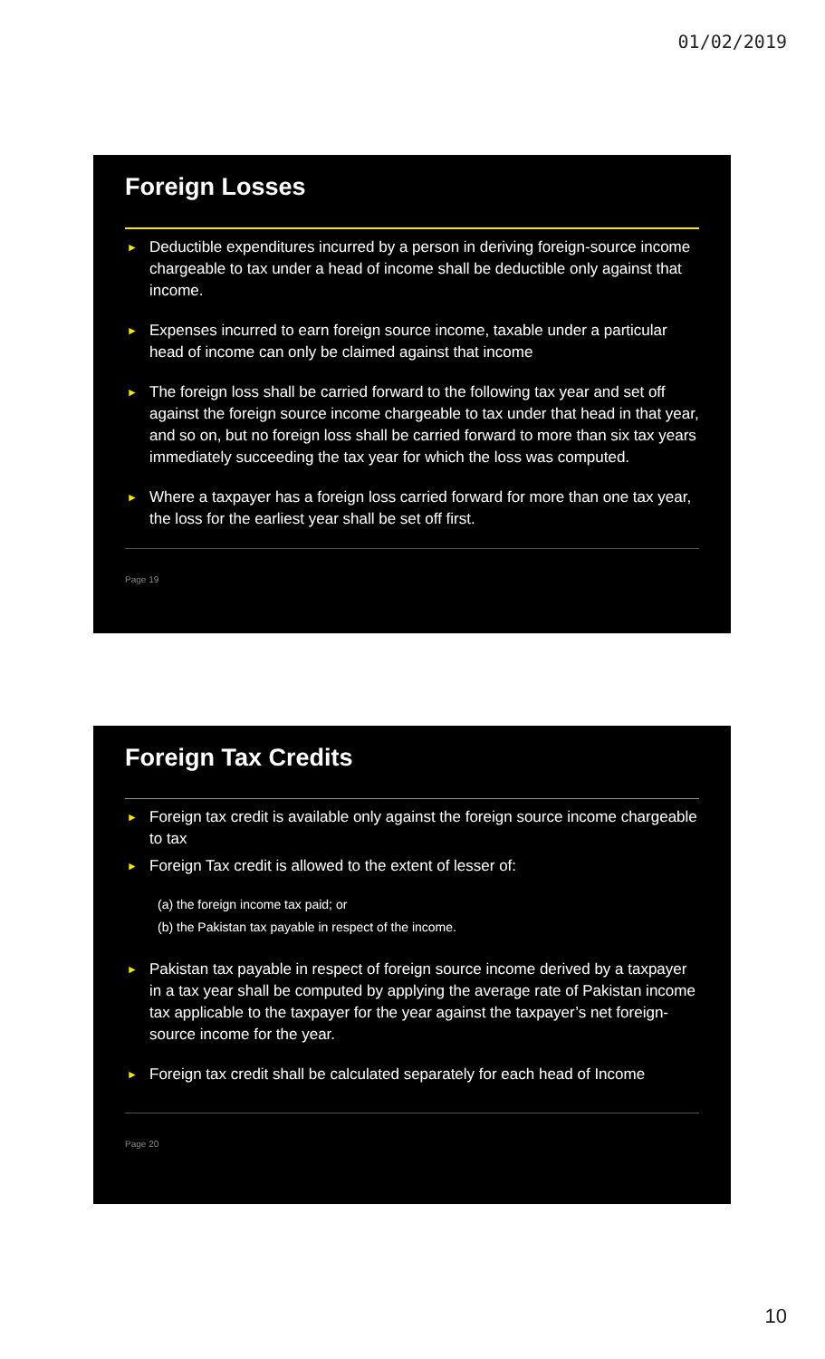01/02/2019
Foreign Losses
► Deductible expenditures incurred by a person in deriving foreign-source income chargeable to tax under a head of income shall be deductible only against that income.
► Expenses incurred to earn foreign source income, taxable under a particular head of income can only be claimed against that income
► The foreign loss shall be carried forward to the following tax year and set off against the foreign source income chargeable to tax under that head in that year, and so on, but no foreign loss shall be carried forward to more than six tax years immediately succeeding the tax year for which the loss was computed.
► Where a taxpayer has a foreign loss carried forward for more than one tax year, the loss for the earliest year shall be set off first.
Page 19
Foreign Tax Credits
► Foreign tax credit is available only against the foreign source income chargeable to tax
► Foreign Tax credit is allowed to the extent of lesser of:
(a) the foreign income tax paid; or
(b) the Pakistan tax payable in respect of the income.
► Pakistan tax payable in respect of foreign source income derived by a taxpayer in a tax year shall be computed by applying the average rate of Pakistan income tax applicable to the taxpayer for the year against the taxpayer’s net foreign-source income for the year.
► Foreign tax credit shall be calculated separately for each head of Income
Page 20
10